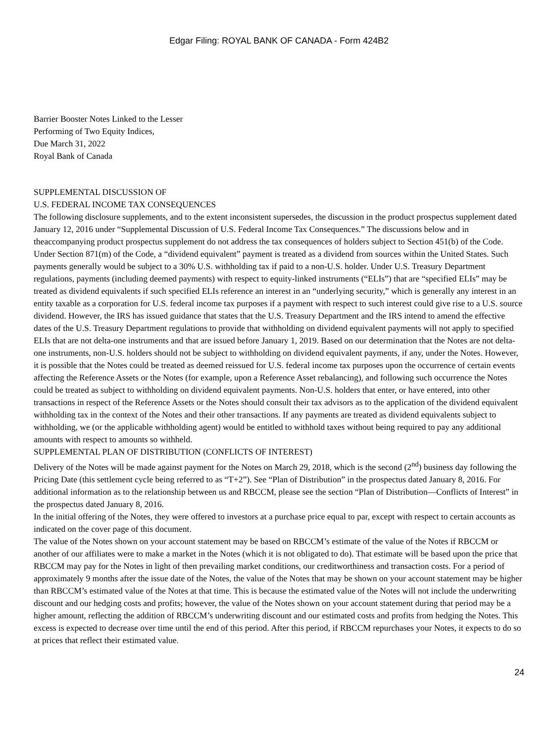Edgar Filing: ROYAL BANK OF CANADA - Form 424B2
Barrier Booster Notes Linked to the Lesser
Performing of Two Equity Indices,
Due March 31, 2022
Royal Bank of Canada
SUPPLEMENTAL DISCUSSION OF
U.S. FEDERAL INCOME TAX CONSEQUENCES
The following disclosure supplements, and to the extent inconsistent supersedes, the discussion in the product prospectus supplement dated January 12, 2016 under “Supplemental Discussion of U.S. Federal Income Tax Consequences.” The discussions below and in theaccompanying product prospectus supplement do not address the tax consequences of holders subject to Section 451(b) of the Code.
Under Section 871(m) of the Code, a “dividend equivalent” payment is treated as a dividend from sources within the United States. Such payments generally would be subject to a 30% U.S. withholding tax if paid to a non-U.S. holder. Under U.S. Treasury Department regulations, payments (including deemed payments) with respect to equity-linked instruments (“ELIs”) that are “specified ELIs” may be treated as dividend equivalents if such specified ELIs reference an interest in an “underlying security,” which is generally any interest in an entity taxable as a corporation for U.S. federal income tax purposes if a payment with respect to such interest could give rise to a U.S. source dividend. However, the IRS has issued guidance that states that the U.S. Treasury Department and the IRS intend to amend the effective dates of the U.S. Treasury Department regulations to provide that withholding on dividend equivalent payments will not apply to specified ELIs that are not delta-one instruments and that are issued before January 1, 2019. Based on our determination that the Notes are not delta-one instruments, non-U.S. holders should not be subject to withholding on dividend equivalent payments, if any, under the Notes. However, it is possible that the Notes could be treated as deemed reissued for U.S. federal income tax purposes upon the occurrence of certain events affecting the Reference Assets or the Notes (for example, upon a Reference Asset rebalancing), and following such occurrence the Notes could be treated as subject to withholding on dividend equivalent payments. Non-U.S. holders that enter, or have entered, into other transactions in respect of the Reference Assets or the Notes should consult their tax advisors as to the application of the dividend equivalent withholding tax in the context of the Notes and their other transactions. If any payments are treated as dividend equivalents subject to withholding, we (or the applicable withholding agent) would be entitled to withhold taxes without being required to pay any additional amounts with respect to amounts so withheld.
SUPPLEMENTAL PLAN OF DISTRIBUTION (CONFLICTS OF INTEREST)
Delivery of the Notes will be made against payment for the Notes on March 29, 2018, which is the second (2<sup>nd</sup>) business day following the Pricing Date (this settlement cycle being referred to as “T+2”). See “Plan of Distribution” in the prospectus dated January 8, 2016. For additional information as to the relationship between us and RBCCM, please see the section “Plan of Distribution—Conflicts of Interest” in the prospectus dated January 8, 2016.
In the initial offering of the Notes, they were offered to investors at a purchase price equal to par, except with respect to certain accounts as indicated on the cover page of this document.
The value of the Notes shown on your account statement may be based on RBCCM’s estimate of the value of the Notes if RBCCM or another of our affiliates were to make a market in the Notes (which it is not obligated to do). That estimate will be based upon the price that RBCCM may pay for the Notes in light of then prevailing market conditions, our creditworthiness and transaction costs. For a period of approximately 9 months after the issue date of the Notes, the value of the Notes that may be shown on your account statement may be higher than RBCCM’s estimated value of the Notes at that time. This is because the estimated value of the Notes will not include the underwriting discount and our hedging costs and profits; however, the value of the Notes shown on your account statement during that period may be a higher amount, reflecting the addition of RBCCM’s underwriting discount and our estimated costs and profits from hedging the Notes. This excess is expected to decrease over time until the end of this period. After this period, if RBCCM repurchases your Notes, it expects to do so at prices that reflect their estimated value.
24